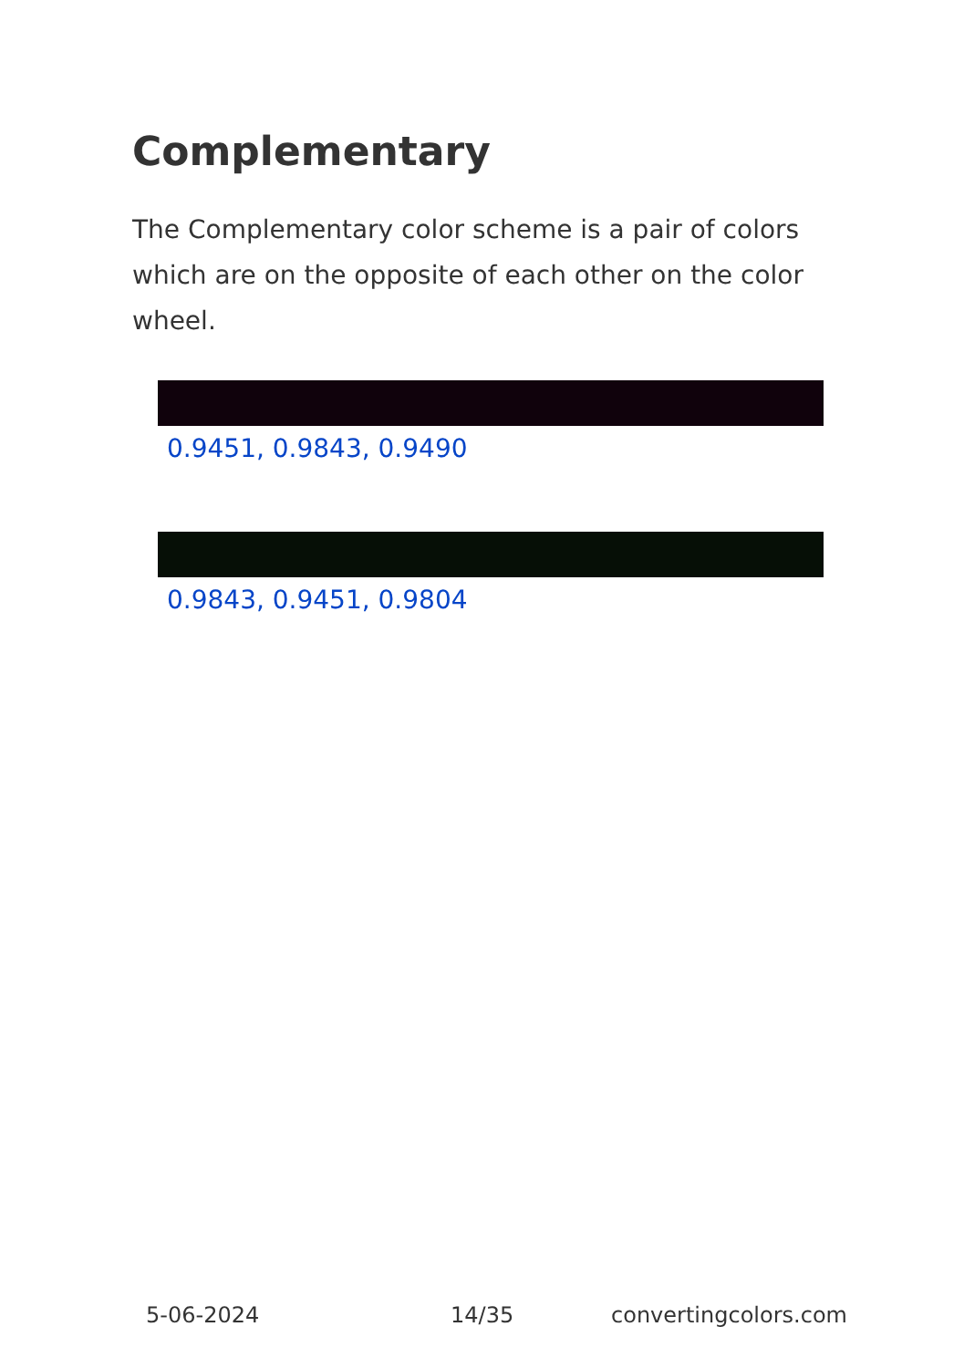Complementary
The Complementary color scheme is a pair of colors which are on the opposite of each other on the color wheel.
0.9451, 0.9843, 0.9490
0.9843, 0.9451, 0.9804
5-06-2024 14/35 convertingcolors.com